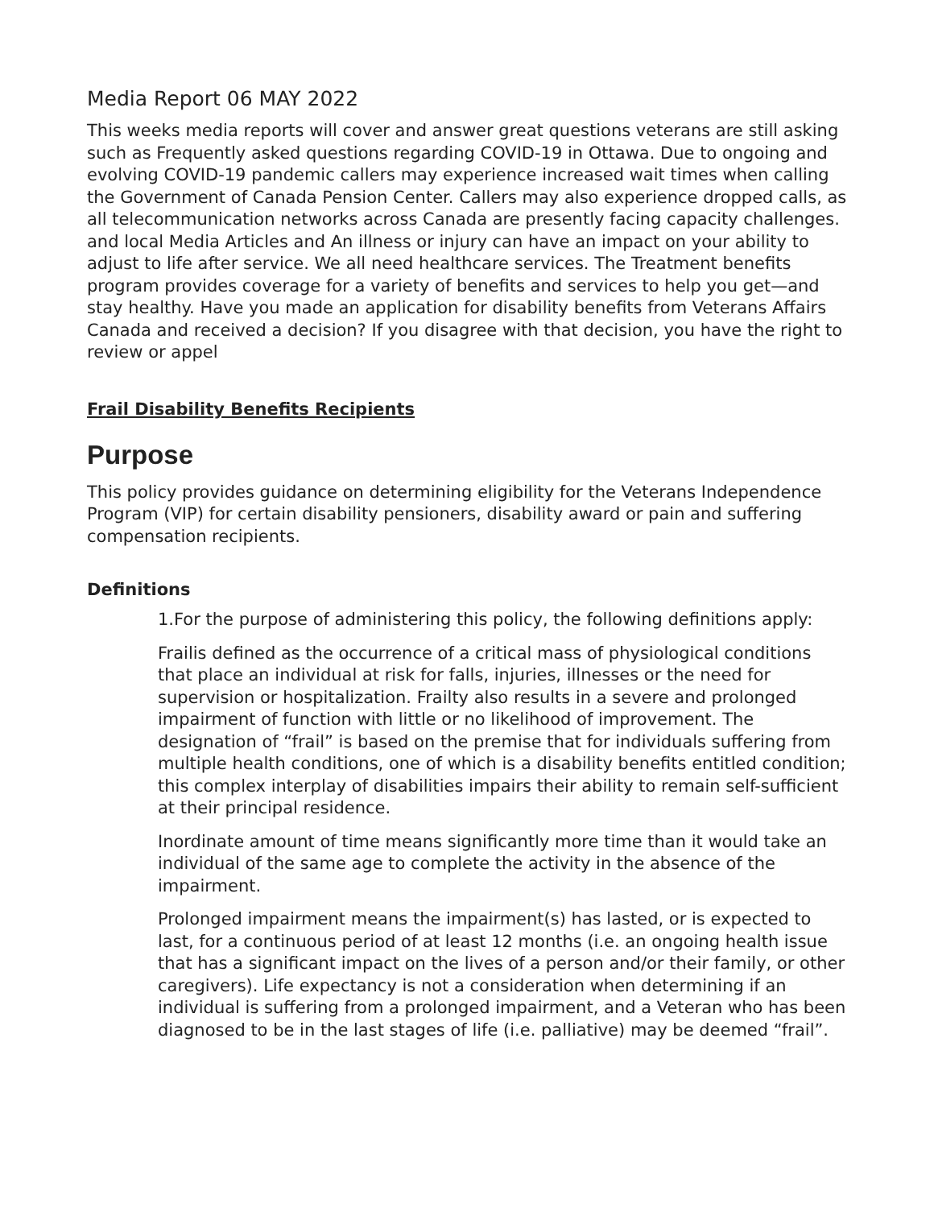Media Report 06 MAY 2022
This weeks media reports will cover and answer great questions veterans are still asking such as Frequently asked questions regarding COVID-19 in Ottawa. Due to ongoing and evolving COVID-19 pandemic callers may experience increased wait times when calling the Government of Canada Pension Center. Callers may also experience dropped calls, as all telecommunication networks across Canada are presently facing capacity challenges. and local Media Articles and An illness or injury can have an impact on your ability to adjust to life after service. We all need healthcare services. The Treatment benefits program provides coverage for a variety of benefits and services to help you get—and stay healthy. Have you made an application for disability benefits from Veterans Affairs Canada and received a decision? If you disagree with that decision, you have the right to review or appel
Frail Disability Benefits Recipients
Purpose
This policy provides guidance on determining eligibility for the Veterans Independence Program (VIP) for certain disability pensioners, disability award or pain and suffering compensation recipients.
Definitions
1.For the purpose of administering this policy, the following definitions apply:
Frailis defined as the occurrence of a critical mass of physiological conditions that place an individual at risk for falls, injuries, illnesses or the need for supervision or hospitalization. Frailty also results in a severe and prolonged impairment of function with little or no likelihood of improvement. The designation of “frail” is based on the premise that for individuals suffering from multiple health conditions, one of which is a disability benefits entitled condition; this complex interplay of disabilities impairs their ability to remain self-sufficient at their principal residence.
Inordinate amount of time means significantly more time than it would take an individual of the same age to complete the activity in the absence of the impairment.
Prolonged impairment means the impairment(s) has lasted, or is expected to last, for a continuous period of at least 12 months (i.e. an ongoing health issue that has a significant impact on the lives of a person and/or their family, or other caregivers). Life expectancy is not a consideration when determining if an individual is suffering from a prolonged impairment, and a Veteran who has been diagnosed to be in the last stages of life (i.e. palliative) may be deemed “frail”.